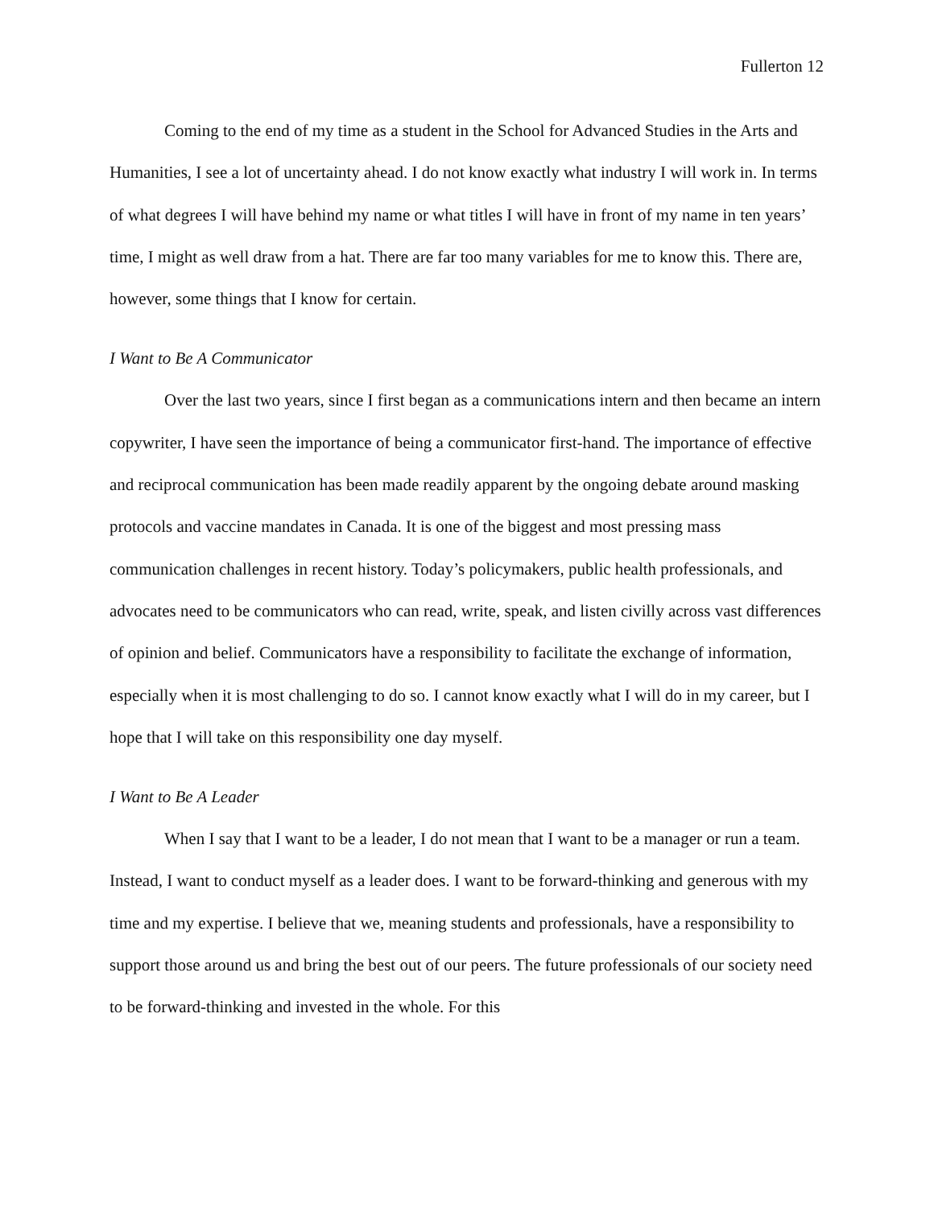Fullerton 12
Coming to the end of my time as a student in the School for Advanced Studies in the Arts and Humanities, I see a lot of uncertainty ahead. I do not know exactly what industry I will work in. In terms of what degrees I will have behind my name or what titles I will have in front of my name in ten years’ time, I might as well draw from a hat. There are far too many variables for me to know this. There are, however, some things that I know for certain.
I Want to Be A Communicator
Over the last two years, since I first began as a communications intern and then became an intern copywriter, I have seen the importance of being a communicator first-hand. The importance of effective and reciprocal communication has been made readily apparent by the ongoing debate around masking protocols and vaccine mandates in Canada. It is one of the biggest and most pressing mass communication challenges in recent history. Today’s policymakers, public health professionals, and advocates need to be communicators who can read, write, speak, and listen civilly across vast differences of opinion and belief. Communicators have a responsibility to facilitate the exchange of information, especially when it is most challenging to do so. I cannot know exactly what I will do in my career, but I hope that I will take on this responsibility one day myself.
I Want to Be A Leader
When I say that I want to be a leader, I do not mean that I want to be a manager or run a team. Instead, I want to conduct myself as a leader does. I want to be forward-thinking and generous with my time and my expertise. I believe that we, meaning students and professionals, have a responsibility to support those around us and bring the best out of our peers. The future professionals of our society need to be forward-thinking and invested in the whole. For this